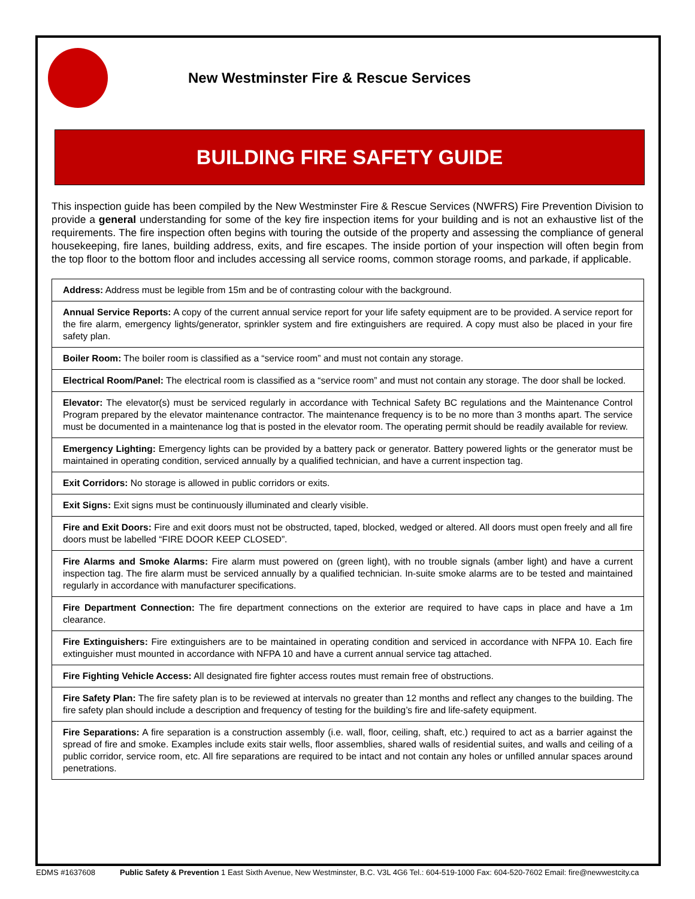New Westminster Fire & Rescue Services
BUILDING FIRE SAFETY GUIDE
This inspection guide has been compiled by the New Westminster Fire & Rescue Services (NWFRS) Fire Prevention Division to provide a general understanding for some of the key fire inspection items for your building and is not an exhaustive list of the requirements. The fire inspection often begins with touring the outside of the property and assessing the compliance of general housekeeping, fire lanes, building address, exits, and fire escapes. The inside portion of your inspection will often begin from the top floor to the bottom floor and includes accessing all service rooms, common storage rooms, and parkade, if applicable.
| Address: Address must be legible from 15m and be of contrasting colour with the background. |
| Annual Service Reports: A copy of the current annual service report for your life safety equipment are to be provided. A service report for the fire alarm, emergency lights/generator, sprinkler system and fire extinguishers are required. A copy must also be placed in your fire safety plan. |
| Boiler Room: The boiler room is classified as a “service room” and must not contain any storage. |
| Electrical Room/Panel: The electrical room is classified as a “service room” and must not contain any storage. The door shall be locked. |
| Elevator: The elevator(s) must be serviced regularly in accordance with Technical Safety BC regulations and the Maintenance Control Program prepared by the elevator maintenance contractor. The maintenance frequency is to be no more than 3 months apart. The service must be documented in a maintenance log that is posted in the elevator room. The operating permit should be readily available for review. |
| Emergency Lighting: Emergency lights can be provided by a battery pack or generator. Battery powered lights or the generator must be maintained in operating condition, serviced annually by a qualified technician, and have a current inspection tag. |
| Exit Corridors: No storage is allowed in public corridors or exits. |
| Exit Signs: Exit signs must be continuously illuminated and clearly visible. |
| Fire and Exit Doors: Fire and exit doors must not be obstructed, taped, blocked, wedged or altered. All doors must open freely and all fire doors must be labelled “FIRE DOOR KEEP CLOSED”. |
| Fire Alarms and Smoke Alarms: Fire alarm must powered on (green light), with no trouble signals (amber light) and have a current inspection tag. The fire alarm must be serviced annually by a qualified technician. In-suite smoke alarms are to be tested and maintained regularly in accordance with manufacturer specifications. |
| Fire Department Connection: The fire department connections on the exterior are required to have caps in place and have a 1m clearance. |
| Fire Extinguishers: Fire extinguishers are to be maintained in operating condition and serviced in accordance with NFPA 10. Each fire extinguisher must mounted in accordance with NFPA 10 and have a current annual service tag attached. |
| Fire Fighting Vehicle Access: All designated fire fighter access routes must remain free of obstructions. |
| Fire Safety Plan: The fire safety plan is to be reviewed at intervals no greater than 12 months and reflect any changes to the building. The fire safety plan should include a description and frequency of testing for the building’s fire and life-safety equipment. |
| Fire Separations: A fire separation is a construction assembly (i.e. wall, floor, ceiling, shaft, etc.) required to act as a barrier against the spread of fire and smoke. Examples include exits stair wells, floor assemblies, shared walls of residential suites, and walls and ceiling of a public corridor, service room, etc. All fire separations are required to be intact and not contain any holes or unfilled annular spaces around penetrations. |
EDMS #1637608 Public Safety & Prevention 1 East Sixth Avenue, New Westminster, B.C. V3L 4G6 Tel.: 604-519-1000 Fax: 604-520-7602 Email: fire@newwestcity.ca